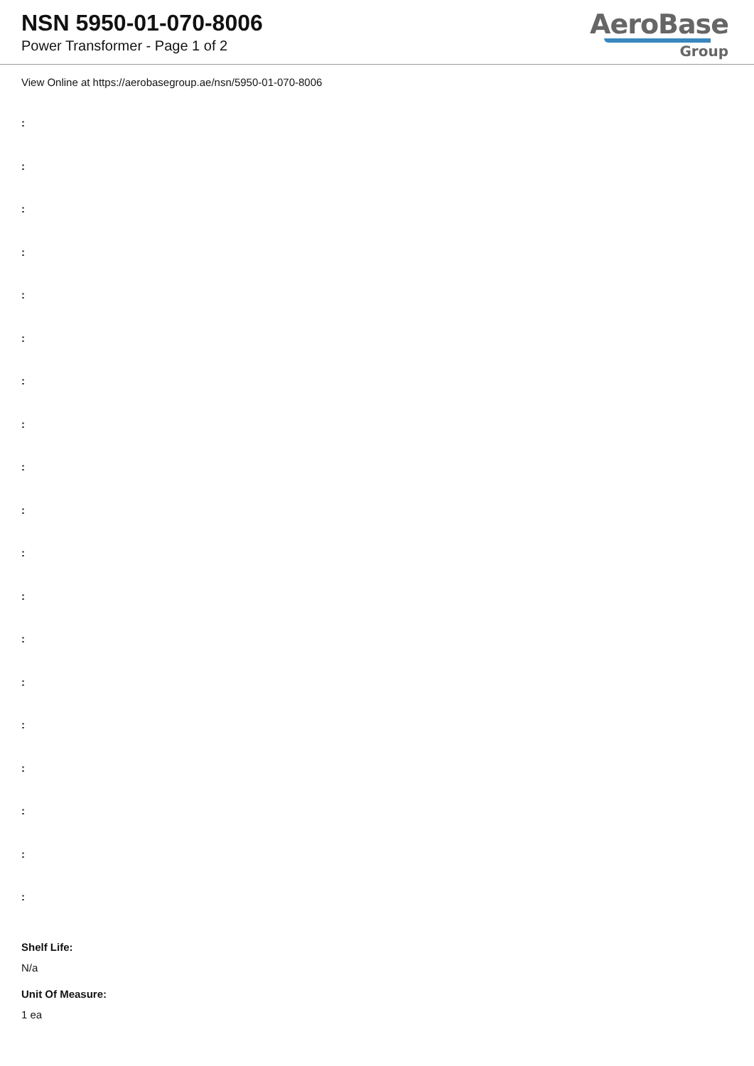NSN 5950-01-070-8006
Power Transformer - Page 1 of 2
AeroBase
Group
View Online at https://aerobasegroup.ae/nsn/5950-01-070-8006
:
:
:
:
:
:
:
:
:
:
:
:
:
:
:
:
:
:
:
Shelf Life:
N/a
Unit Of Measure:
1 ea